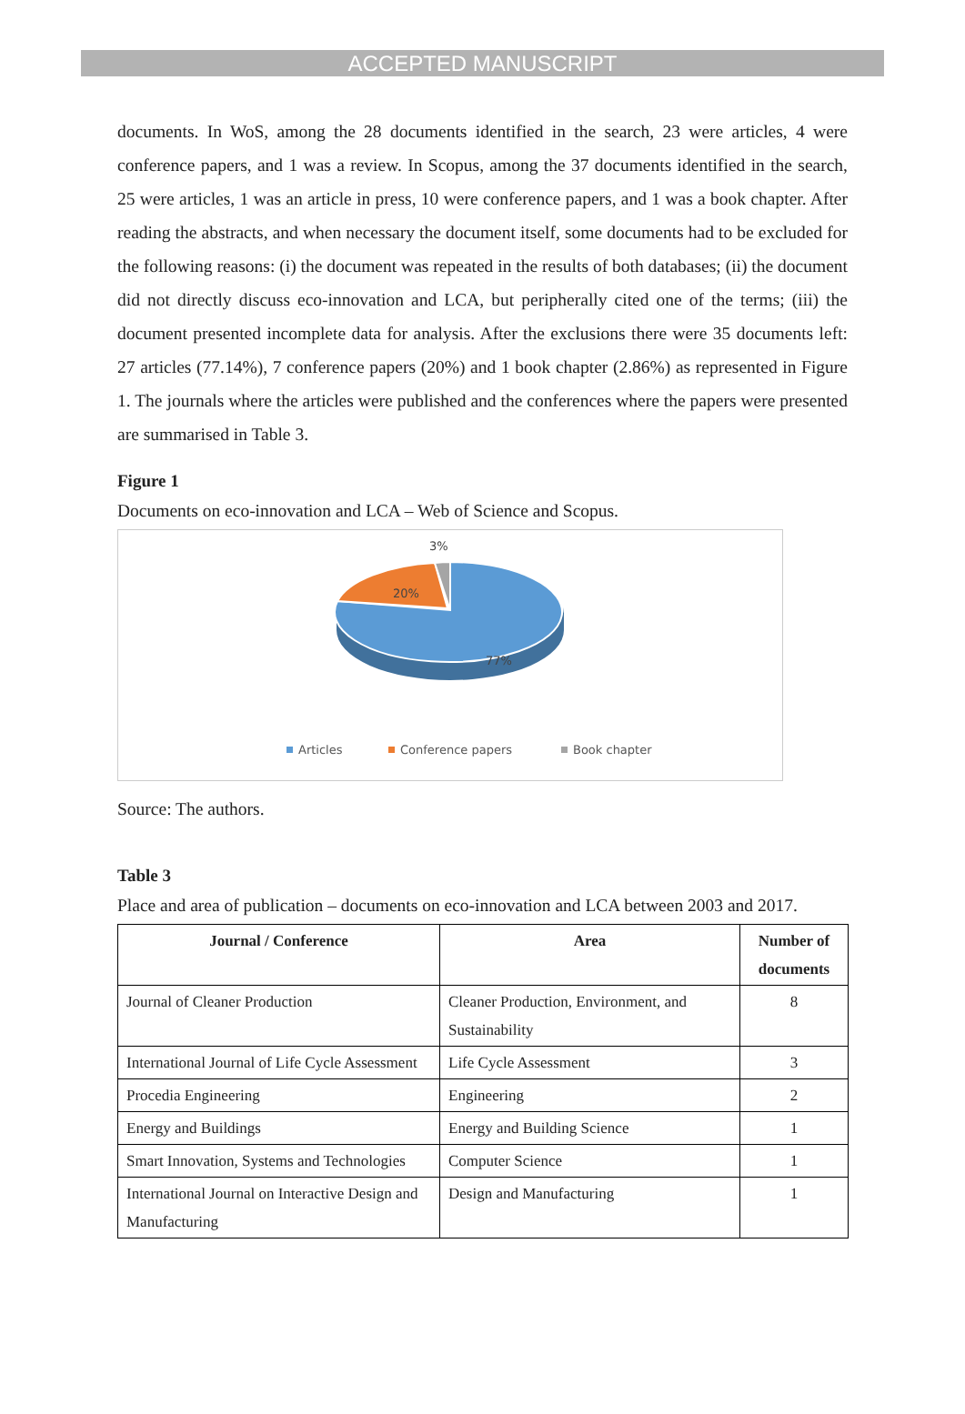ACCEPTED MANUSCRIPT
documents. In WoS, among the 28 documents identified in the search, 23 were articles, 4 were conference papers, and 1 was a review. In Scopus, among the 37 documents identified in the search, 25 were articles, 1 was an article in press, 10 were conference papers, and 1 was a book chapter. After reading the abstracts, and when necessary the document itself, some documents had to be excluded for the following reasons: (i) the document was repeated in the results of both databases; (ii) the document did not directly discuss eco-innovation and LCA, but peripherally cited one of the terms; (iii) the document presented incomplete data for analysis. After the exclusions there were 35 documents left: 27 articles (77.14%), 7 conference papers (20%) and 1 book chapter (2.86%) as represented in Figure 1. The journals where the articles were published and the conferences where the papers were presented are summarised in Table 3.
Figure 1
Documents on eco-innovation and LCA – Web of Science and Scopus.
3%
20%
77%
Articles
Conference papers
Book chapter
Source: The authors.
Table 3
Place and area of publication – documents on eco-innovation and LCA between 2003 and 2017.
| Journal / Conference | Area | Number of documents |
| --- | --- | --- |
| Journal of Cleaner Production | Cleaner Production, Environment, and Sustainability | 8 |
| International Journal of Life Cycle Assessment | Life Cycle Assessment | 3 |
| Procedia Engineering | Engineering | 2 |
| Energy and Buildings | Energy and Building Science | 1 |
| Smart Innovation, Systems and Technologies | Computer Science | 1 |
| International Journal on Interactive Design and Manufacturing | Design and Manufacturing | 1 |